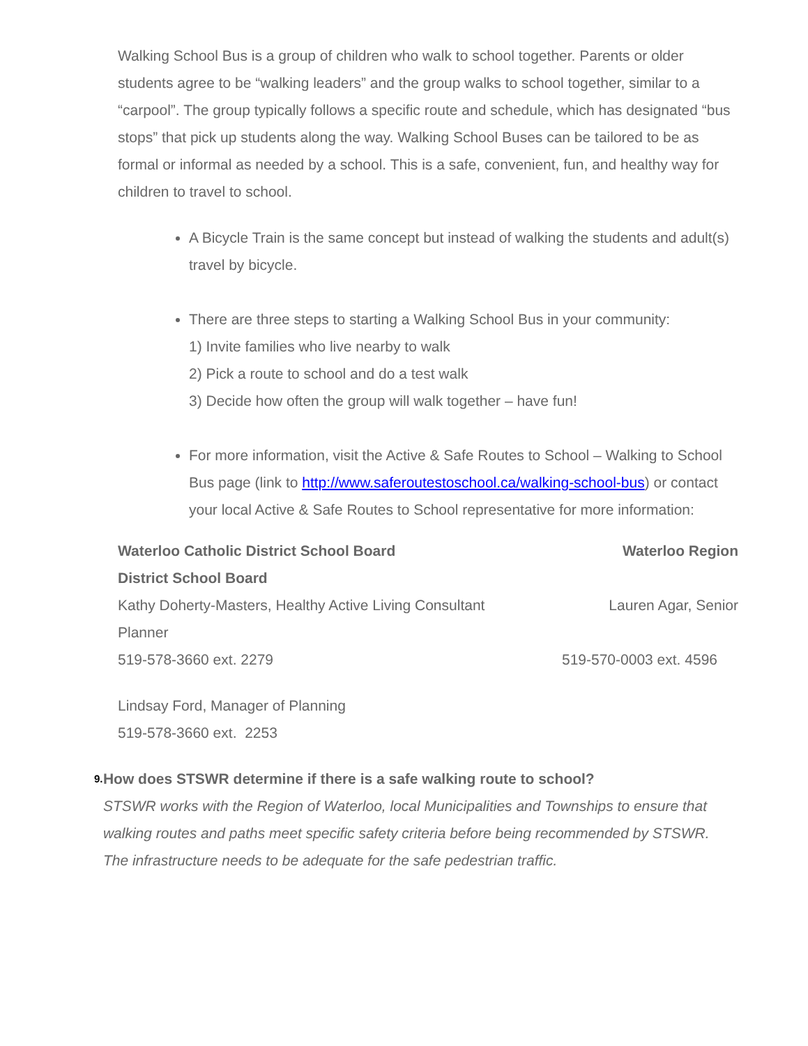Walking School Bus is a group of children who walk to school together. Parents or older students agree to be “walking leaders” and the group walks to school together, similar to a “carpool”. The group typically follows a specific route and schedule, which has designated “bus stops” that pick up students along the way. Walking School Buses can be tailored to be as formal or informal as needed by a school. This is a safe, convenient, fun, and healthy way for children to travel to school.
A Bicycle Train is the same concept but instead of walking the students and adult(s) travel by bicycle.
There are three steps to starting a Walking School Bus in your community:
1) Invite families who live nearby to walk
2) Pick a route to school and do a test walk
3) Decide how often the group will walk together – have fun!
For more information, visit the Active & Safe Routes to School – Walking to School Bus page (link to http://www.saferoutestoschool.ca/walking-school-bus) or contact your local Active & Safe Routes to School representative for more information:
Waterloo Catholic District School Board Waterloo Region
District School Board
Kathy Doherty-Masters, Healthy Active Living Consultant Lauren Agar, Senior
Planner
519-578-3660 ext. 2279 519-570-0003 ext. 4596
Lindsay Ford, Manager of Planning
519-578-3660 ext. 2253
9.
How does STSWR determine if there is a safe walking route to school?
STSWR works with the Region of Waterloo, local Municipalities and Townships to ensure that walking routes and paths meet specific safety criteria before being recommended by STSWR. The infrastructure needs to be adequate for the safe pedestrian traffic.